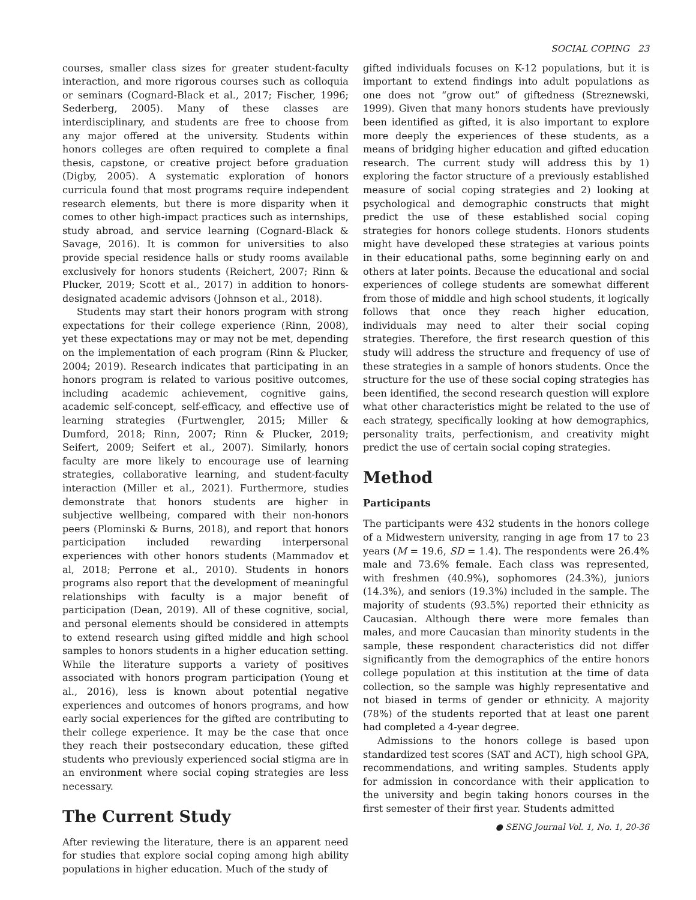SOCIAL COPING 23
courses, smaller class sizes for greater student-faculty interaction, and more rigorous courses such as colloquia or seminars (Cognard-Black et al., 2017; Fischer, 1996; Sederberg, 2005). Many of these classes are interdisciplinary, and students are free to choose from any major offered at the university. Students within honors colleges are often required to complete a final thesis, capstone, or creative project before graduation (Digby, 2005). A systematic exploration of honors curricula found that most programs require independent research elements, but there is more disparity when it comes to other high-impact practices such as internships, study abroad, and service learning (Cognard-Black & Savage, 2016). It is common for universities to also provide special residence halls or study rooms available exclusively for honors students (Reichert, 2007; Rinn & Plucker, 2019; Scott et al., 2017) in addition to honors-designated academic advisors (Johnson et al., 2018).
Students may start their honors program with strong expectations for their college experience (Rinn, 2008), yet these expectations may or may not be met, depending on the implementation of each program (Rinn & Plucker, 2004; 2019). Research indicates that participating in an honors program is related to various positive outcomes, including academic achievement, cognitive gains, academic self-concept, self-efficacy, and effective use of learning strategies (Furtwengler, 2015; Miller & Dumford, 2018; Rinn, 2007; Rinn & Plucker, 2019; Seifert, 2009; Seifert et al., 2007). Similarly, honors faculty are more likely to encourage use of learning strategies, collaborative learning, and student-faculty interaction (Miller et al., 2021). Furthermore, studies demonstrate that honors students are higher in subjective wellbeing, compared with their non-honors peers (Plominski & Burns, 2018), and report that honors participation included rewarding interpersonal experiences with other honors students (Mammadov et al, 2018; Perrone et al., 2010). Students in honors programs also report that the development of meaningful relationships with faculty is a major benefit of participation (Dean, 2019). All of these cognitive, social, and personal elements should be considered in attempts to extend research using gifted middle and high school samples to honors students in a higher education setting. While the literature supports a variety of positives associated with honors program participation (Young et al., 2016), less is known about potential negative experiences and outcomes of honors programs, and how early social experiences for the gifted are contributing to their college experience. It may be the case that once they reach their postsecondary education, these gifted students who previously experienced social stigma are in an environment where social coping strategies are less necessary.
The Current Study
After reviewing the literature, there is an apparent need for studies that explore social coping among high ability populations in higher education. Much of the study of
gifted individuals focuses on K-12 populations, but it is important to extend findings into adult populations as one does not “grow out” of giftedness (Streznewski, 1999). Given that many honors students have previously been identified as gifted, it is also important to explore more deeply the experiences of these students, as a means of bridging higher education and gifted education research. The current study will address this by 1) exploring the factor structure of a previously established measure of social coping strategies and 2) looking at psychological and demographic constructs that might predict the use of these established social coping strategies for honors college students. Honors students might have developed these strategies at various points in their educational paths, some beginning early on and others at later points. Because the educational and social experiences of college students are somewhat different from those of middle and high school students, it logically follows that once they reach higher education, individuals may need to alter their social coping strategies. Therefore, the first research question of this study will address the structure and frequency of use of these strategies in a sample of honors students. Once the structure for the use of these social coping strategies has been identified, the second research question will explore what other characteristics might be related to the use of each strategy, specifically looking at how demographics, personality traits, perfectionism, and creativity might predict the use of certain social coping strategies.
Method
Participants
The participants were 432 students in the honors college of a Midwestern university, ranging in age from 17 to 23 years (M = 19.6, SD = 1.4). The respondents were 26.4% male and 73.6% female. Each class was represented, with freshmen (40.9%), sophomores (24.3%), juniors (14.3%), and seniors (19.3%) included in the sample. The majority of students (93.5%) reported their ethnicity as Caucasian. Although there were more females than males, and more Caucasian than minority students in the sample, these respondent characteristics did not differ significantly from the demographics of the entire honors college population at this institution at the time of data collection, so the sample was highly representative and not biased in terms of gender or ethnicity. A majority (78%) of the students reported that at least one parent had completed a 4-year degree.
Admissions to the honors college is based upon standardized test scores (SAT and ACT), high school GPA, recommendations, and writing samples. Students apply for admission in concordance with their application to the university and begin taking honors courses in the first semester of their first year. Students admitted
● SENG Journal Vol. 1, No. 1, 20-36